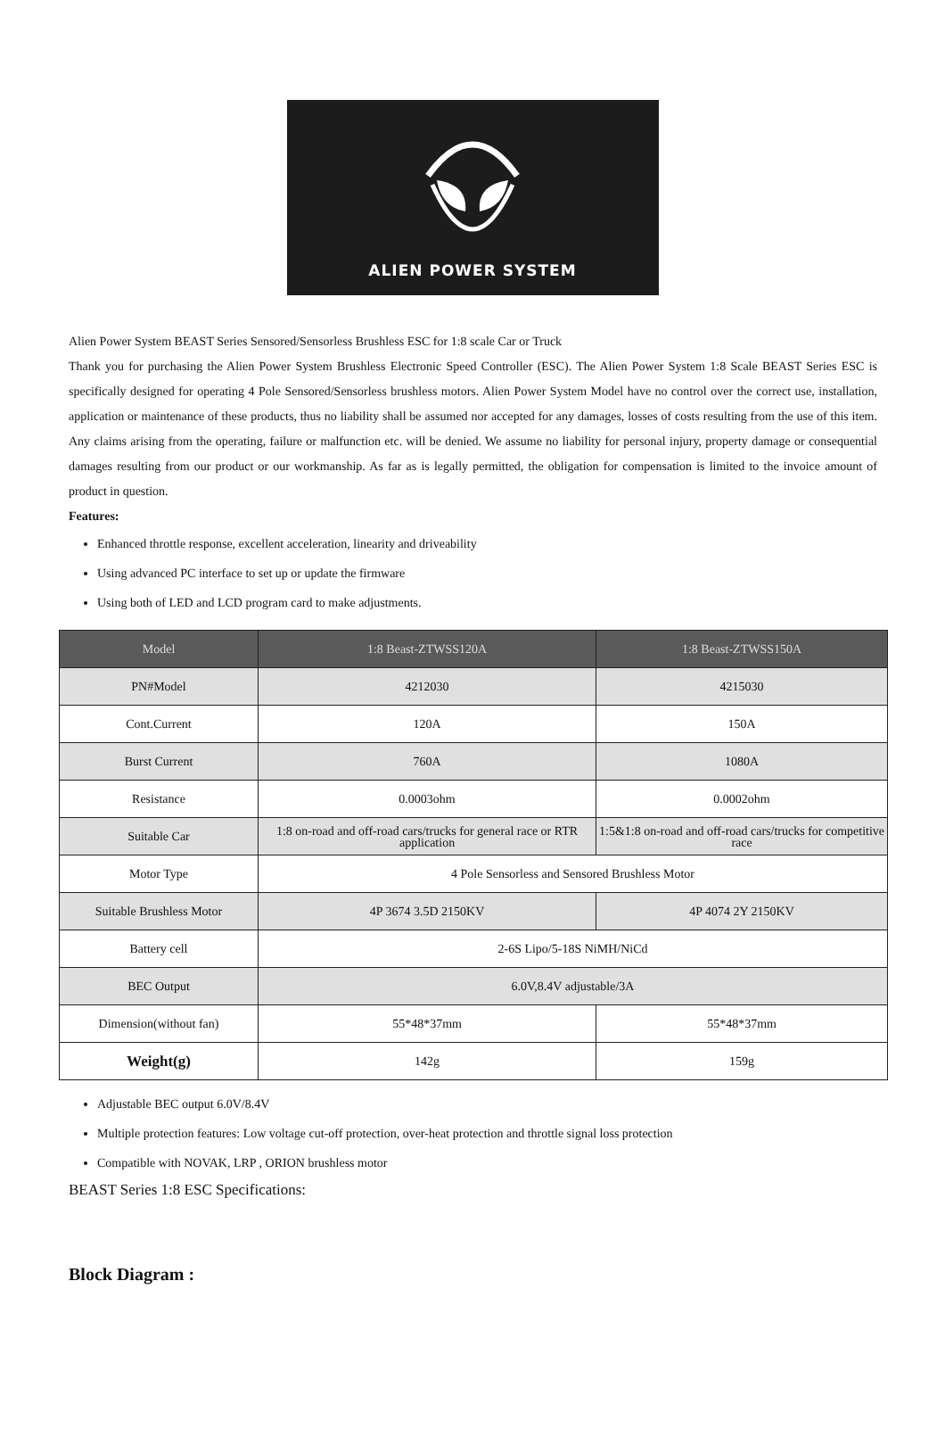ALIEN POWER SYSTEM
Alien Power System BEAST Series Sensored/Sensorless Brushless ESC for 1:8 scale Car or Truck
Thank you for purchasing the Alien Power System Brushless Electronic Speed Controller (ESC). The Alien Power System 1:8 Scale BEAST Series ESC is specifically designed for operating 4 Pole Sensored/Sensorless brushless motors. Alien Power System Model have no control over the correct use, installation, application or maintenance of these products, thus no liability shall be assumed nor accepted for any damages, losses of costs resulting from the use of this item. Any claims arising from the operating, failure or malfunction etc. will be denied. We assume no liability for personal injury, property damage or consequential damages resulting from our product or our workmanship. As far as is legally permitted, the obligation for compensation is limited to the invoice amount of product in question.
Features:
Enhanced throttle response, excellent acceleration, linearity and driveability
Using advanced PC interface to set up or update the firmware
Using both of LED and LCD program card to make adjustments.
| Model | 1:8 Beast-ZTWSS120A | 1:8 Beast-ZTWSS150A |
| --- | --- | --- |
| PN#Model | 4212030 | 4215030 |
| Cont.Current | 120A | 150A |
| Burst Current | 760A | 1080A |
| Resistance | 0.0003ohm | 0.0002ohm |
| Suitable Car | 1:8 on-road and off-road cars/trucks for general race or RTR application | 1:5&1:8 on-road and off-road cars/trucks for competitive race |
| Motor Type | 4 Pole Sensorless and Sensored Brushless Motor | |
| Suitable Brushless Motor | 4P 3674 3.5D 2150KV | 4P 4074 2Y 2150KV |
| Battery cell | 2-6S Lipo/5-18S NiMH/NiCd | |
| BEC Output | 6.0V,8.4V adjustable/3A | |
| Dimension(without fan) | 55*48*37mm | 55*48*37mm |
| Weight(g) | 142g | 159g |
Adjustable BEC output 6.0V/8.4V
Multiple protection features: Low voltage cut-off protection, over-heat protection and throttle signal loss protection
Compatible with NOVAK, LRP , ORION brushless motor
BEAST Series 1:8 ESC Specifications:
Block Diagram :